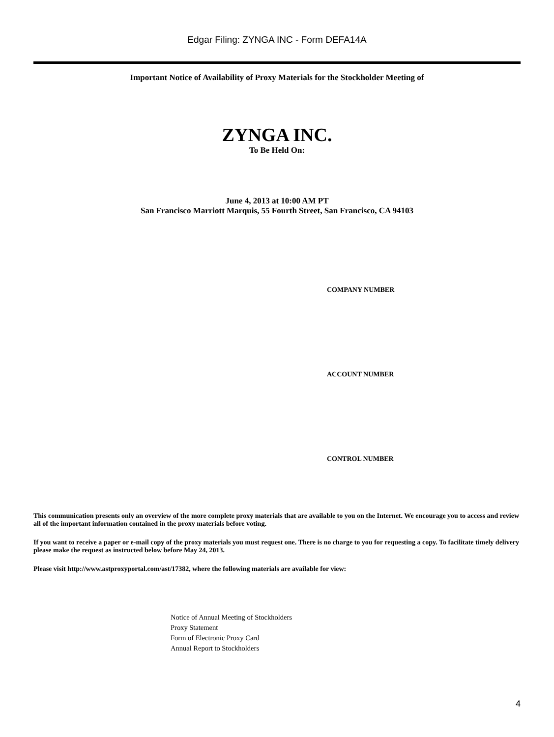Edgar Filing: ZYNGA INC - Form DEFA14A
Important Notice of Availability of Proxy Materials for the Stockholder Meeting of
ZYNGA INC.
To Be Held On:
June 4, 2013 at 10:00 AM PT
San Francisco Marriott Marquis, 55 Fourth Street, San Francisco, CA 94103
COMPANY NUMBER
ACCOUNT NUMBER
CONTROL NUMBER
This communication presents only an overview of the more complete proxy materials that are available to you on the Internet. We encourage you to access and review all of the important information contained in the proxy materials before voting.
If you want to receive a paper or e-mail copy of the proxy materials you must request one. There is no charge to you for requesting a copy. To facilitate timely delivery please make the request as instructed below before May 24, 2013.
Please visit http://www.astproxyportal.com/ast/17382, where the following materials are available for view:
Notice of Annual Meeting of Stockholders
Proxy Statement
Form of Electronic Proxy Card
Annual Report to Stockholders
4